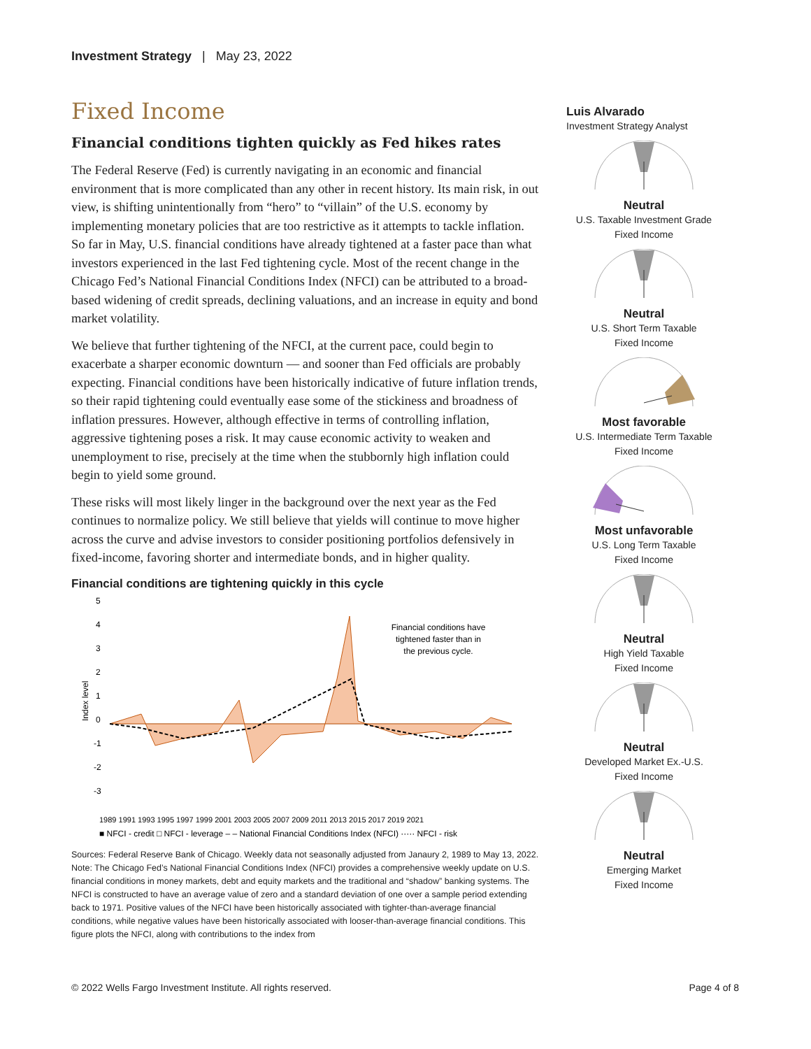Investment Strategy | May 23, 2022
Fixed Income
Financial conditions tighten quickly as Fed hikes rates
The Federal Reserve (Fed) is currently navigating in an economic and financial environment that is more complicated than any other in recent history. Its main risk, in out view, is shifting unintentionally from “hero” to “villain” of the U.S. economy by implementing monetary policies that are too restrictive as it attempts to tackle inflation. So far in May, U.S. financial conditions have already tightened at a faster pace than what investors experienced in the last Fed tightening cycle. Most of the recent change in the Chicago Fed’s National Financial Conditions Index (NFCI) can be attributed to a broad-based widening of credit spreads, declining valuations, and an increase in equity and bond market volatility.
We believe that further tightening of the NFCI, at the current pace, could begin to exacerbate a sharper economic downturn — and sooner than Fed officials are probably expecting. Financial conditions have been historically indicative of future inflation trends, so their rapid tightening could eventually ease some of the stickiness and broadness of inflation pressures. However, although effective in terms of controlling inflation, aggressive tightening poses a risk. It may cause economic activity to weaken and unemployment to rise, precisely at the time when the stubbornly high inflation could begin to yield some ground.
These risks will most likely linger in the background over the next year as the Fed continues to normalize policy. We still believe that yields will continue to move higher across the curve and advise investors to consider positioning portfolios defensively in fixed-income, favoring shorter and intermediate bonds, and in higher quality.
Financial conditions are tightening quickly in this cycle
5
4
3
2
1
0
-1
-2
-3
Index level
Financial conditions have
tightened faster than in
the previous cycle.
1989 1991 1993 1995 1997 1999 2001 2003 2005 2007 2009 2011 2013 2015 2017 2019 2021
■ NFCI - credit □ NFCI - leverage – – National Financial Conditions Index (NFCI) ····· NFCI - risk
Sources: Federal Reserve Bank of Chicago. Weekly data not seasonally adjusted from Janaury 2, 1989 to May 13, 2022. Note: The Chicago Fed’s National Financial Conditions Index (NFCI) provides a comprehensive weekly update on U.S. financial conditions in money markets, debt and equity markets and the traditional and “shadow” banking systems. The NFCI is constructed to have an average value of zero and a standard deviation of one over a sample period extending back to 1971. Positive values of the NFCI have been historically associated with tighter-than-average financial conditions, while negative values have been historically associated with looser-than-average financial conditions. This figure plots the NFCI, along with contributions to the index from
Luis Alvarado
Investment Strategy Analyst
Neutral
U.S. Taxable Investment Grade
Fixed Income
Neutral
U.S. Short Term Taxable
Fixed Income
Most favorable
U.S. Intermediate Term Taxable
Fixed Income
Most unfavorable
U.S. Long Term Taxable
Fixed Income
Neutral
High Yield Taxable
Fixed Income
Neutral
Developed Market Ex.-U.S.
Fixed Income
Neutral
Emerging Market
Fixed Income
© 2022 Wells Fargo Investment Institute. All rights reserved. Page 4 of 8